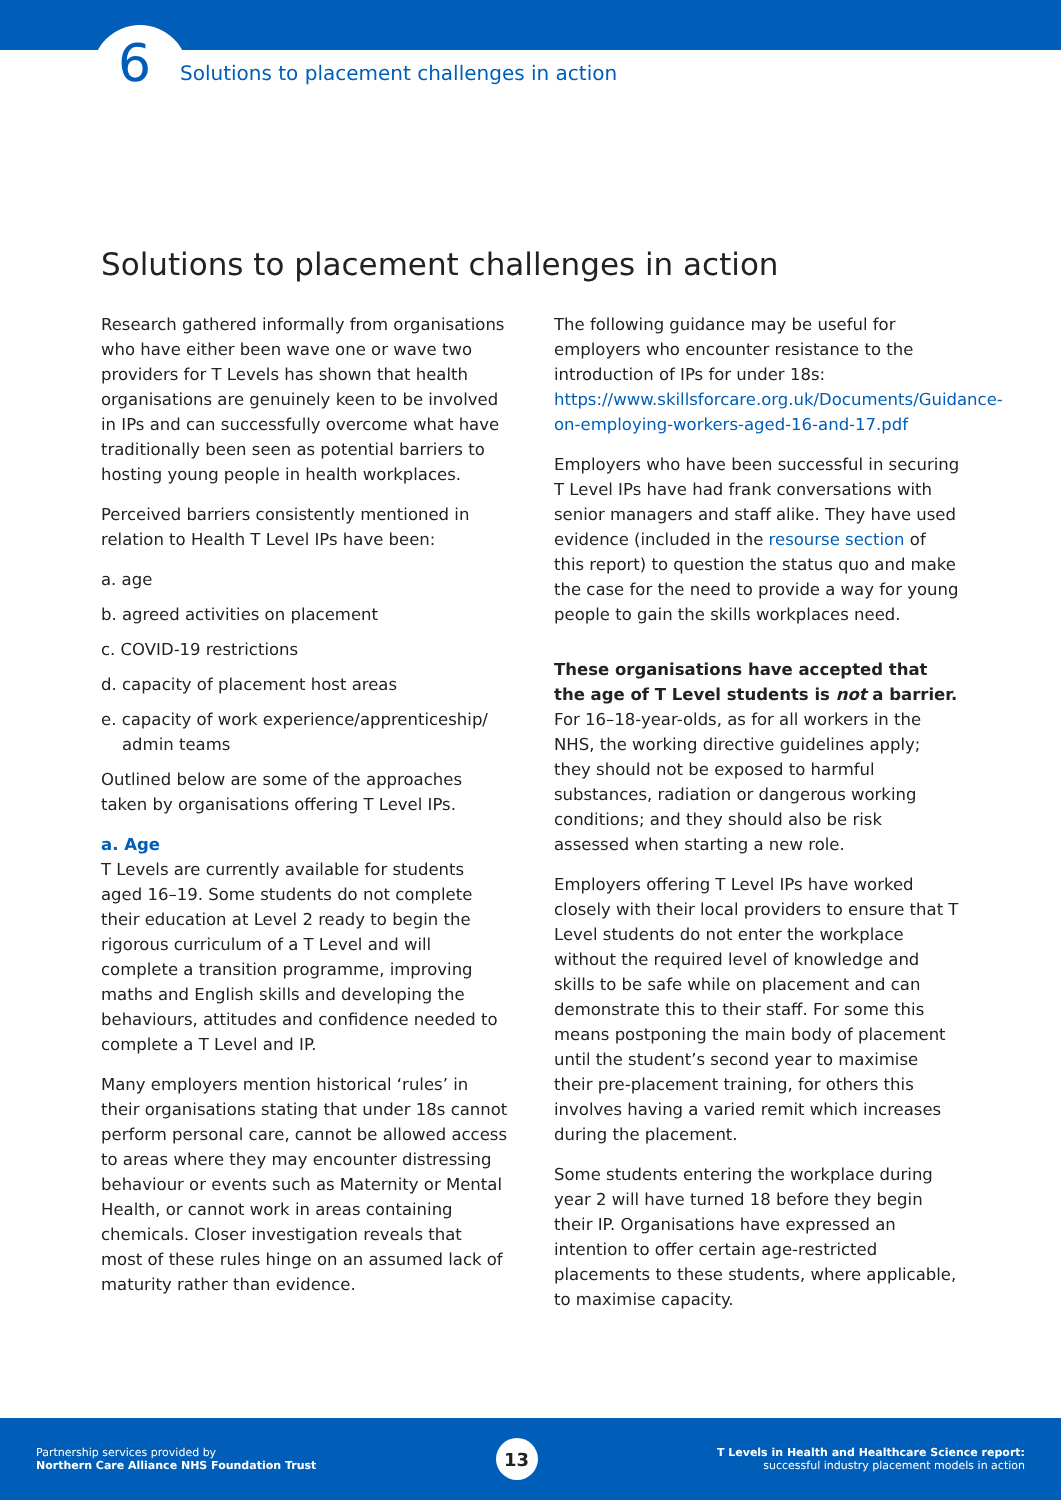6
Solutions to placement challenges in action
Solutions to placement challenges in action
Research gathered informally from organisations who have either been wave one or wave two providers for T Levels has shown that health organisations are genuinely keen to be involved in IPs and can successfully overcome what have traditionally been seen as potential barriers to hosting young people in health workplaces.
Perceived barriers consistently mentioned in relation to Health T Level IPs have been:
a. age
b. agreed activities on placement
c. COVID-19 restrictions
d. capacity of placement host areas
e. capacity of work experience/apprenticeship/ admin teams
Outlined below are some of the approaches taken by organisations offering T Level IPs.
a. Age
T Levels are currently available for students aged 16–19. Some students do not complete their education at Level 2 ready to begin the rigorous curriculum of a T Level and will complete a transition programme, improving maths and English skills and developing the behaviours, attitudes and confidence needed to complete a T Level and IP.
Many employers mention historical ‘rules’ in their organisations stating that under 18s cannot perform personal care, cannot be allowed access to areas where they may encounter distressing behaviour or events such as Maternity or Mental Health, or cannot work in areas containing chemicals. Closer investigation reveals that most of these rules hinge on an assumed lack of maturity rather than evidence.
The following guidance may be useful for employers who encounter resistance to the introduction of IPs for under 18s: https://www.skillsforcare.org.uk/Documents/Guidance-on-employing-workers-aged-16-and-17.pdf
Employers who have been successful in securing T Level IPs have had frank conversations with senior managers and staff alike. They have used evidence (included in the resourse section of this report) to question the status quo and make the case for the need to provide a way for young people to gain the skills workplaces need.
These organisations have accepted that the age of T Level students is not a barrier.
For 16–18-year-olds, as for all workers in the NHS, the working directive guidelines apply; they should not be exposed to harmful substances, radiation or dangerous working conditions; and they should also be risk assessed when starting a new role.
Employers offering T Level IPs have worked closely with their local providers to ensure that T Level students do not enter the workplace without the required level of knowledge and skills to be safe while on placement and can demonstrate this to their staff. For some this means postponing the main body of placement until the student’s second year to maximise their pre-placement training, for others this involves having a varied remit which increases during the placement.
Some students entering the workplace during year 2 will have turned 18 before they begin their IP. Organisations have expressed an intention to offer certain age-restricted placements to these students, where applicable, to maximise capacity.
Partnership services provided by
Northern Care Alliance NHS Foundation Trust
13
T Levels in Health and Healthcare Science report:
successful industry placement models in action